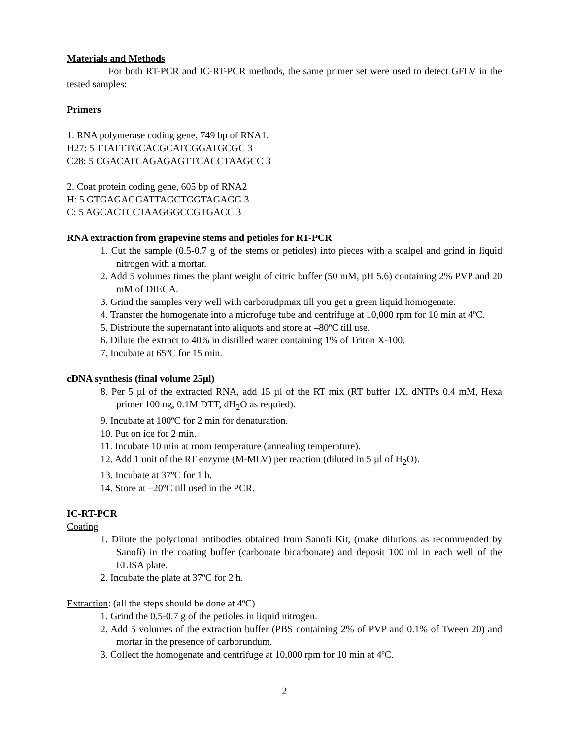Materials and Methods
For both RT-PCR and IC-RT-PCR methods, the same primer set were used to detect GFLV in the tested samples:
Primers
1. RNA polymerase coding gene, 749 bp of RNA1.
H27: 5 TTATTTGCACGCATCGGATGCGC 3
C28: 5 CGACATCAGAGAGTTCACCTAAGCC 3
2. Coat protein coding gene, 605 bp of RNA2
H: 5 GTGAGAGGATTAGCTGGTAGAGG 3
C: 5 AGCACTCCTAAGGGCCGTGACC 3
RNA extraction from grapevine stems and petioles for RT-PCR
1. Cut the sample (0.5-0.7 g of the stems or petioles) into pieces with a scalpel and grind in liquid nitrogen with a mortar.
2. Add 5 volumes times the plant weight of citric buffer (50 mM, pH 5.6) containing 2% PVP and 20 mM of DIECA.
3. Grind the samples very well with carborudpmax till you get a green liquid homogenate.
4. Transfer the homogenate into a microfuge tube and centrifuge at 10,000 rpm for 10 min at 4ºC.
5. Distribute the supernatant into aliquots and store at –80ºC till use.
6. Dilute the extract to 40% in distilled water containing 1% of Triton X-100.
7. Incubate at 65ºC for 15 min.
cDNA synthesis (final volume 25µl)
8. Per 5 µl of the extracted RNA, add 15 µl of the RT mix (RT buffer 1X, dNTPs 0.4 mM, Hexa primer 100 ng, 0.1M DTT, dH<sub>2</sub>O as requied).
9. Incubate at 100ºC for 2 min for denaturation.
10. Put on ice for 2 min.
11. Incubate 10 min at room temperature (annealing temperature).
12. Add 1 unit of the RT enzyme (M-MLV) per reaction (diluted in 5 µl of H<sub>2</sub>O).
13. Incubate at 37ºC for 1 h.
14. Store at –20ºC till used in the PCR.
IC-RT-PCR
Coating
1. Dilute the polyclonal antibodies obtained from Sanofi Kit, (make dilutions as recommended by Sanofi) in the coating buffer (carbonate bicarbonate) and deposit 100 ml in each well of the ELISA plate.
2. Incubate the plate at 37ºC for 2 h.
Extraction: (all the steps should be done at 4ºC)
1. Grind the 0.5-0.7 g of the petioles in liquid nitrogen.
2. Add 5 volumes of the extraction buffer (PBS containing 2% of PVP and 0.1% of Tween 20) and mortar in the presence of carborundum.
3. Collect the homogenate and centrifuge at 10,000 rpm for 10 min at 4ºC.
2